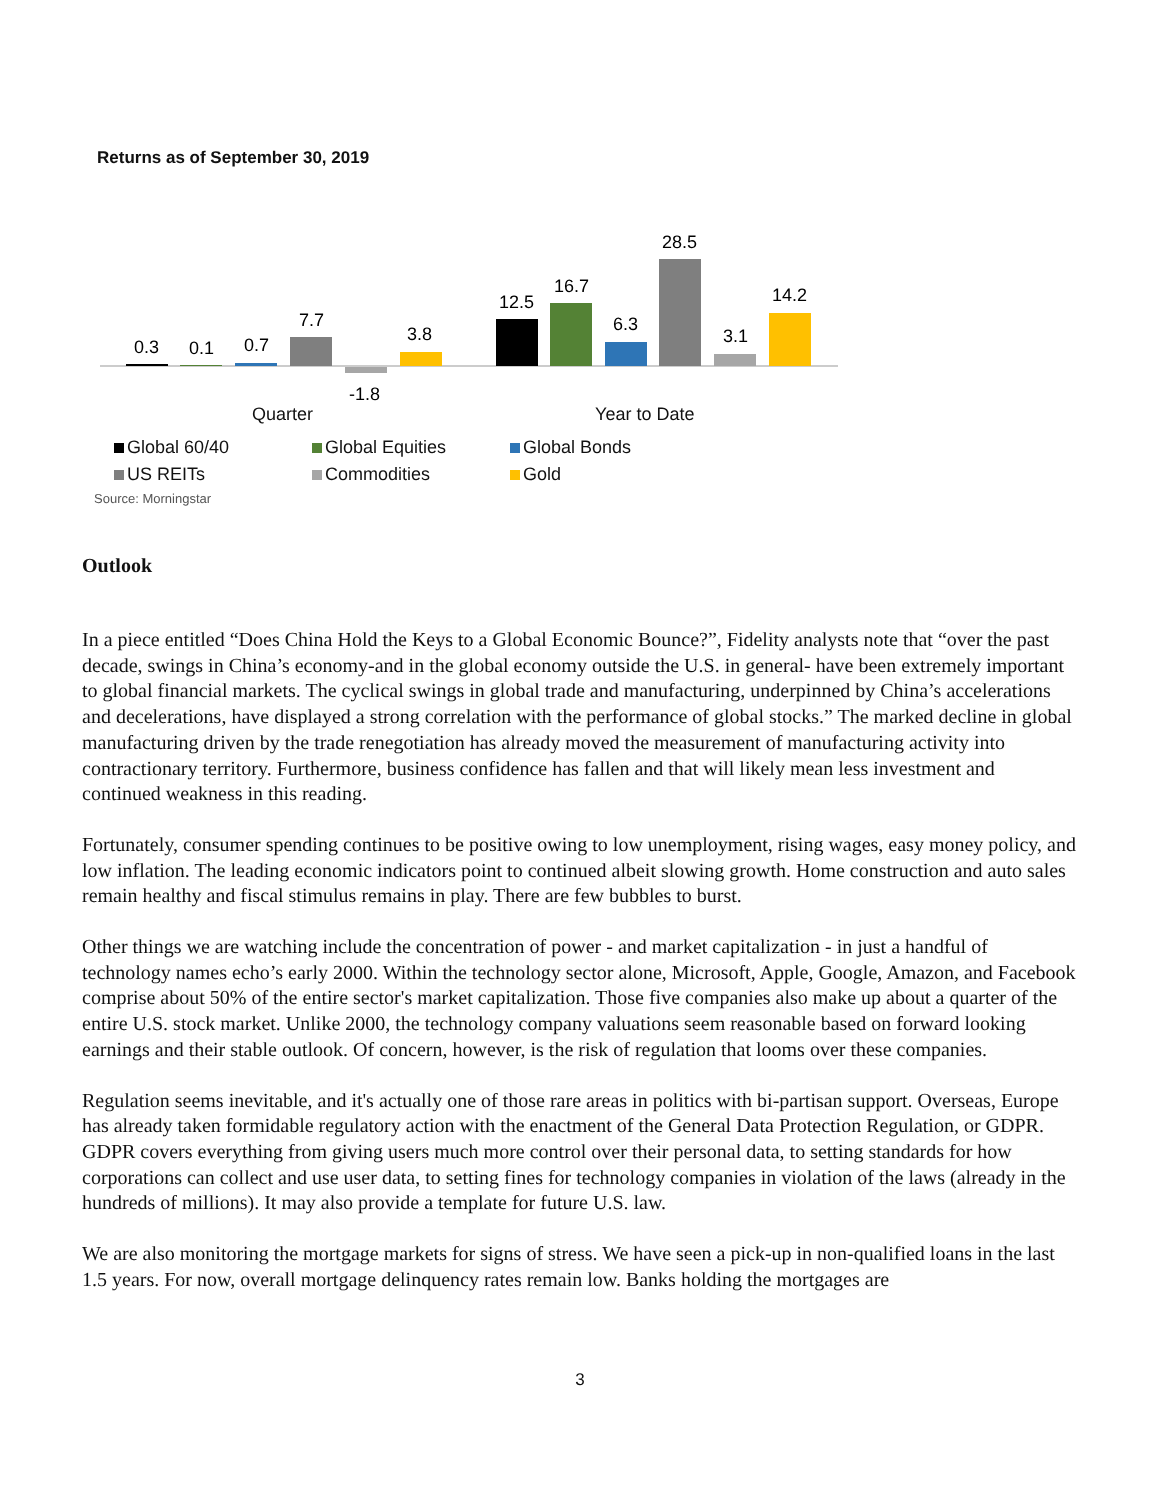Returns as of September 30, 2019
0.3
0.1
0.7
7.7
-1.8
3.8
12.5
16.7
6.3
28.5
3.1
14.2
Quarter Year to Date
Global 60/40 Global Equities Global Bonds US REITs Commodities Gold
Source: Morningstar
Outlook
In a piece entitled “Does China Hold the Keys to a Global Economic Bounce?”, Fidelity analysts note that “over the past decade, swings in China’s economy-and in the global economy outside the U.S. in general- have been extremely important to global financial markets. The cyclical swings in global trade and manufacturing, underpinned by China’s accelerations and decelerations, have displayed a strong correlation with the performance of global stocks.” The marked decline in global manufacturing driven by the trade renegotiation has already moved the measurement of manufacturing activity into contractionary territory. Furthermore, business confidence has fallen and that will likely mean less investment and continued weakness in this reading.
Fortunately, consumer spending continues to be positive owing to low unemployment, rising wages, easy money policy, and low inflation. The leading economic indicators point to continued albeit slowing growth. Home construction and auto sales remain healthy and fiscal stimulus remains in play. There are few bubbles to burst.
Other things we are watching include the concentration of power - and market capitalization - in just a handful of technology names echo’s early 2000. Within the technology sector alone, Microsoft, Apple, Google, Amazon, and Facebook comprise about 50% of the entire sector's market capitalization. Those five companies also make up about a quarter of the entire U.S. stock market. Unlike 2000, the technology company valuations seem reasonable based on forward looking earnings and their stable outlook. Of concern, however, is the risk of regulation that looms over these companies.
Regulation seems inevitable, and it's actually one of those rare areas in politics with bi-partisan support. Overseas, Europe has already taken formidable regulatory action with the enactment of the General Data Protection Regulation, or GDPR. GDPR covers everything from giving users much more control over their personal data, to setting standards for how corporations can collect and use user data, to setting fines for technology companies in violation of the laws (already in the hundreds of millions). It may also provide a template for future U.S. law.
We are also monitoring the mortgage markets for signs of stress. We have seen a pick-up in non-qualified loans in the last 1.5 years. For now, overall mortgage delinquency rates remain low. Banks holding the mortgages are
3